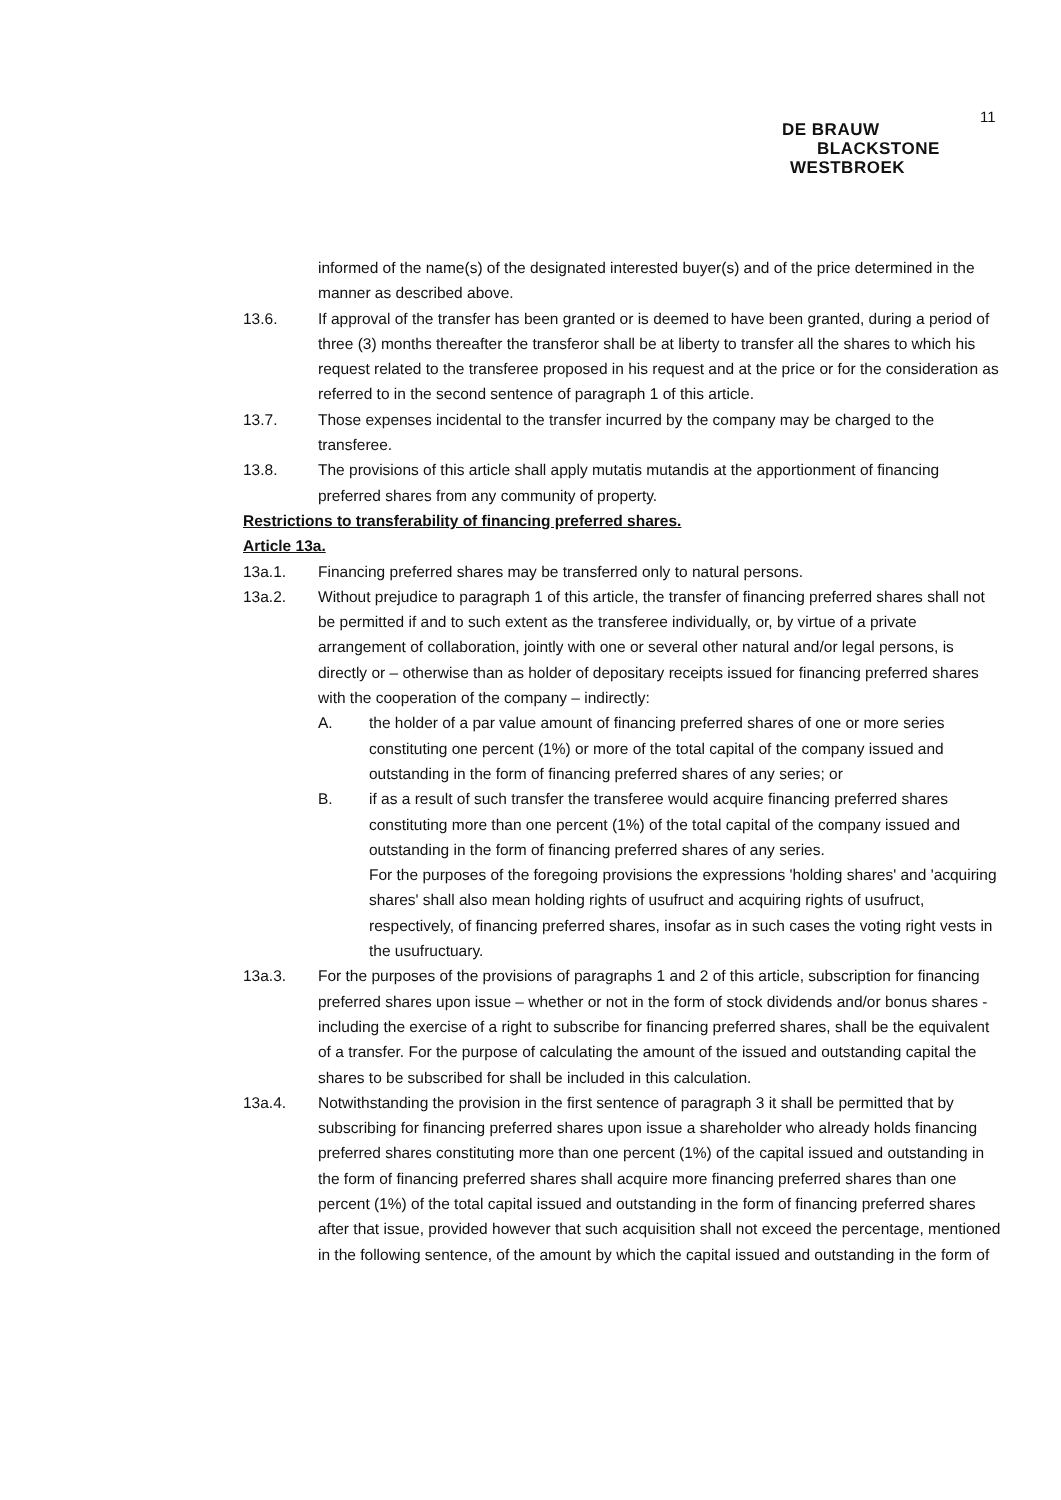11
DE BRAUW
BLACKSTONE
WESTBROEK
informed of the name(s) of the designated interested buyer(s) and of the price determined in the manner as described above.
13.6. If approval of the transfer has been granted or is deemed to have been granted, during a period of three (3) months thereafter the transferor shall be at liberty to transfer all the shares to which his request related to the transferee proposed in his request and at the price or for the consideration as referred to in the second sentence of paragraph 1 of this article.
13.7. Those expenses incidental to the transfer incurred by the company may be charged to the transferee.
13.8. The provisions of this article shall apply mutatis mutandis at the apportionment of financing preferred shares from any community of property.
Restrictions to transferability of financing preferred shares.
Article 13a.
13a.1. Financing preferred shares may be transferred only to natural persons.
13a.2. Without prejudice to paragraph 1 of this article, the transfer of financing preferred shares shall not be permitted if and to such extent as the transferee individually, or, by virtue of a private arrangement of collaboration, jointly with one or several other natural and/or legal persons, is directly or – otherwise than as holder of depositary receipts issued for financing preferred shares with the cooperation of the company – indirectly:
A. the holder of a par value amount of financing preferred shares of one or more series constituting one percent (1%) or more of the total capital of the company issued and outstanding in the form of financing preferred shares of any series; or
B. if as a result of such transfer the transferee would acquire financing preferred shares constituting more than one percent (1%) of the total capital of the company issued and outstanding in the form of financing preferred shares of any series.
For the purposes of the foregoing provisions the expressions 'holding shares' and 'acquiring shares' shall also mean holding rights of usufruct and acquiring rights of usufruct, respectively, of financing preferred shares, insofar as in such cases the voting right vests in the usufructuary.
13a.3. For the purposes of the provisions of paragraphs 1 and 2 of this article, subscription for financing preferred shares upon issue – whether or not in the form of stock dividends and/or bonus shares - including the exercise of a right to subscribe for financing preferred shares, shall be the equivalent of a transfer. For the purpose of calculating the amount of the issued and outstanding capital the shares to be subscribed for shall be included in this calculation.
13a.4. Notwithstanding the provision in the first sentence of paragraph 3 it shall be permitted that by subscribing for financing preferred shares upon issue a shareholder who already holds financing preferred shares constituting more than one percent (1%) of the capital issued and outstanding in the form of financing preferred shares shall acquire more financing preferred shares than one percent (1%) of the total capital issued and outstanding in the form of financing preferred shares after that issue, provided however that such acquisition shall not exceed the percentage, mentioned in the following sentence, of the amount by which the capital issued and outstanding in the form of